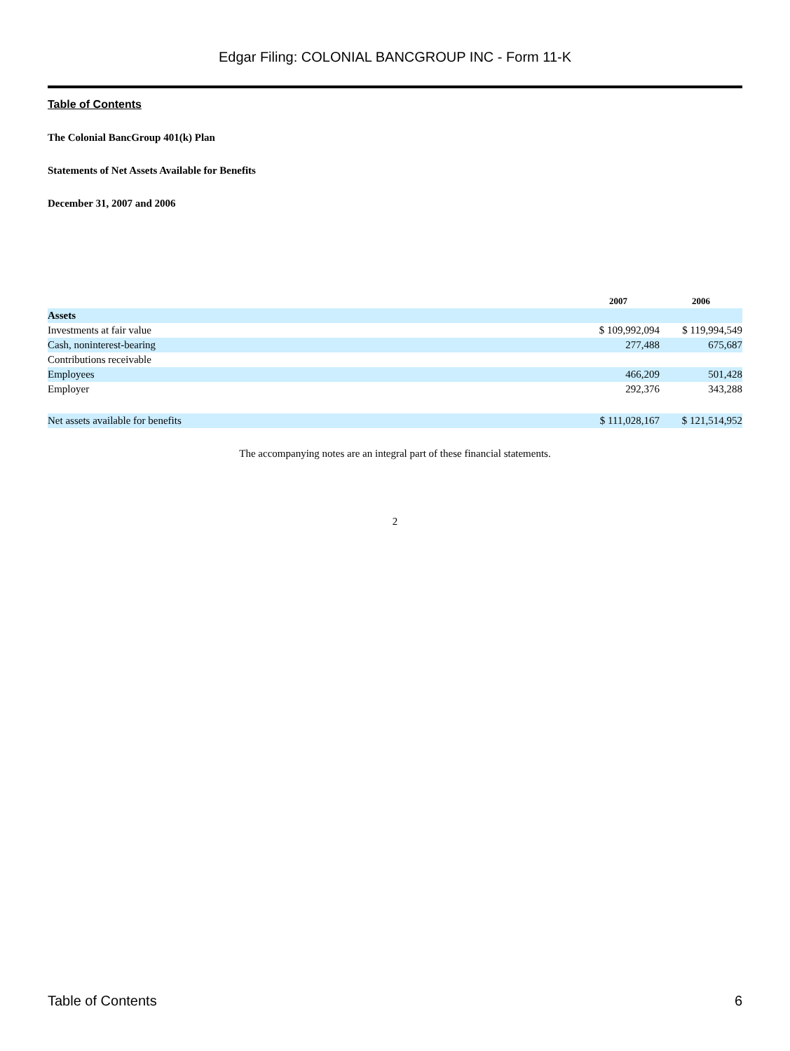Edgar Filing: COLONIAL BANCGROUP INC - Form 11-K
Table of Contents
The Colonial BancGroup 401(k) Plan
Statements of Net Assets Available for Benefits
December 31, 2007 and 2006
| | 2007 | 2006 |
| --- | --- | --- |
| Assets | | |
| Investments at fair value | $ 109,992,094 | $ 119,994,549 |
| Cash, noninterest-bearing | 277,488 | 675,687 |
| Contributions receivable | | |
| Employees | 466,209 | 501,428 |
| Employer | 292,376 | 343,288 |
| Net assets available for benefits | $ 111,028,167 | $ 121,514,952 |
The accompanying notes are an integral part of these financial statements.
2
Table of Contents 6